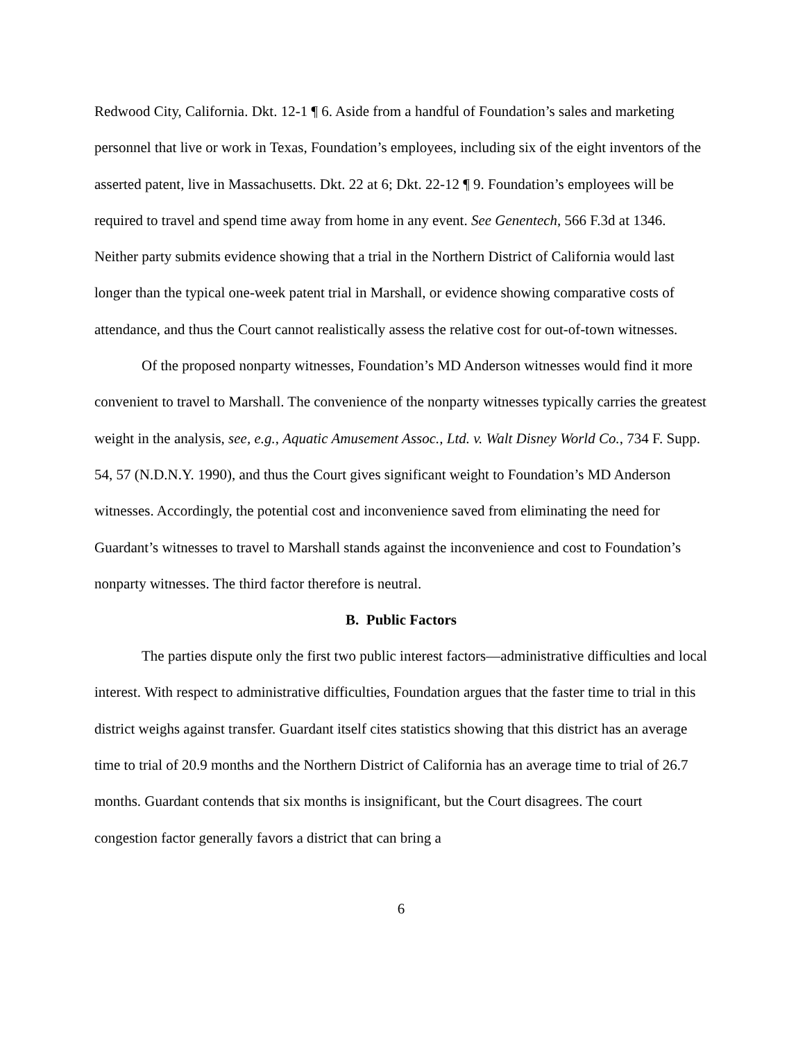Redwood City, California. Dkt. 12-1 ¶ 6. Aside from a handful of Foundation’s sales and marketing personnel that live or work in Texas, Foundation’s employees, including six of the eight inventors of the asserted patent, live in Massachusetts. Dkt. 22 at 6; Dkt. 22-12 ¶ 9. Foundation’s employees will be required to travel and spend time away from home in any event. See Genentech, 566 F.3d at 1346. Neither party submits evidence showing that a trial in the Northern District of California would last longer than the typical one-week patent trial in Marshall, or evidence showing comparative costs of attendance, and thus the Court cannot realistically assess the relative cost for out-of-town witnesses.
Of the proposed nonparty witnesses, Foundation’s MD Anderson witnesses would find it more convenient to travel to Marshall. The convenience of the nonparty witnesses typically carries the greatest weight in the analysis, see, e.g., Aquatic Amusement Assoc., Ltd. v. Walt Disney World Co., 734 F. Supp. 54, 57 (N.D.N.Y. 1990), and thus the Court gives significant weight to Foundation’s MD Anderson witnesses. Accordingly, the potential cost and inconvenience saved from eliminating the need for Guardant’s witnesses to travel to Marshall stands against the inconvenience and cost to Foundation’s nonparty witnesses. The third factor therefore is neutral.
B. Public Factors
The parties dispute only the first two public interest factors—administrative difficulties and local interest. With respect to administrative difficulties, Foundation argues that the faster time to trial in this district weighs against transfer. Guardant itself cites statistics showing that this district has an average time to trial of 20.9 months and the Northern District of California has an average time to trial of 26.7 months. Guardant contends that six months is insignificant, but the Court disagrees. The court congestion factor generally favors a district that can bring a
6